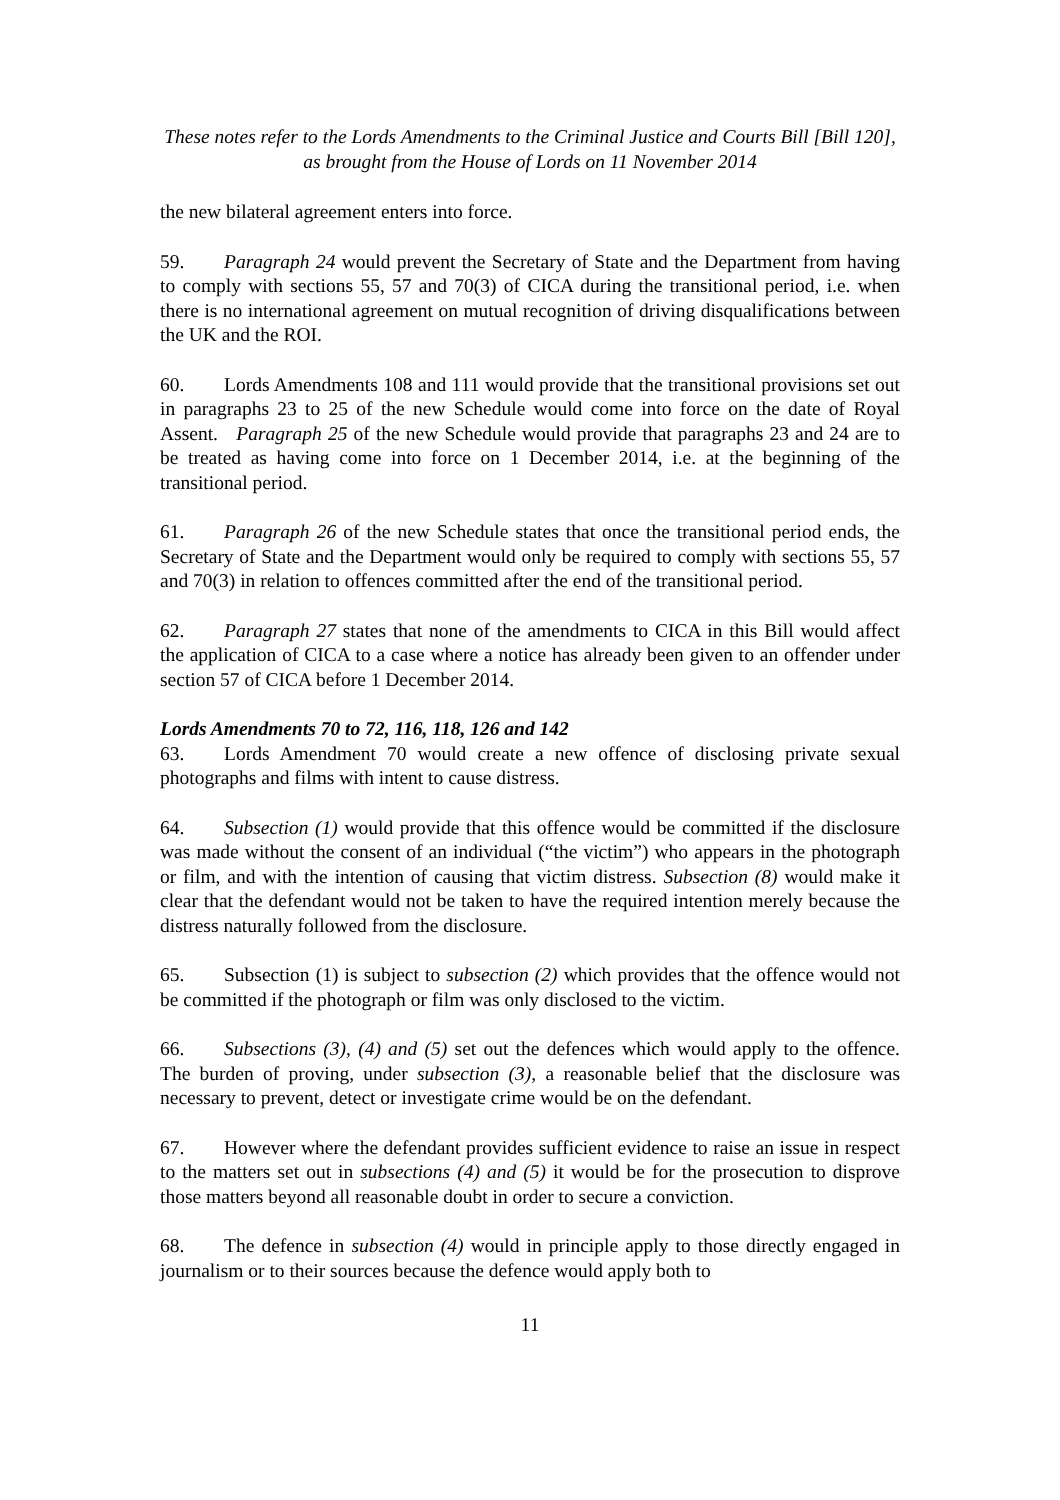These notes refer to the Lords Amendments to the Criminal Justice and Courts Bill [Bill 120],
as brought from the House of Lords on 11 November 2014
the new bilateral agreement enters into force.
59. Paragraph 24 would prevent the Secretary of State and the Department from having to comply with sections 55, 57 and 70(3) of CICA during the transitional period, i.e. when there is no international agreement on mutual recognition of driving disqualifications between the UK and the ROI.
60. Lords Amendments 108 and 111 would provide that the transitional provisions set out in paragraphs 23 to 25 of the new Schedule would come into force on the date of Royal Assent. Paragraph 25 of the new Schedule would provide that paragraphs 23 and 24 are to be treated as having come into force on 1 December 2014, i.e. at the beginning of the transitional period.
61. Paragraph 26 of the new Schedule states that once the transitional period ends, the Secretary of State and the Department would only be required to comply with sections 55, 57 and 70(3) in relation to offences committed after the end of the transitional period.
62. Paragraph 27 states that none of the amendments to CICA in this Bill would affect the application of CICA to a case where a notice has already been given to an offender under section 57 of CICA before 1 December 2014.
Lords Amendments 70 to 72, 116, 118, 126 and 142
63. Lords Amendment 70 would create a new offence of disclosing private sexual photographs and films with intent to cause distress.
64. Subsection (1) would provide that this offence would be committed if the disclosure was made without the consent of an individual (“the victim”) who appears in the photograph or film, and with the intention of causing that victim distress. Subsection (8) would make it clear that the defendant would not be taken to have the required intention merely because the distress naturally followed from the disclosure.
65. Subsection (1) is subject to subsection (2) which provides that the offence would not be committed if the photograph or film was only disclosed to the victim.
66. Subsections (3), (4) and (5) set out the defences which would apply to the offence. The burden of proving, under subsection (3), a reasonable belief that the disclosure was necessary to prevent, detect or investigate crime would be on the defendant.
67. However where the defendant provides sufficient evidence to raise an issue in respect to the matters set out in subsections (4) and (5) it would be for the prosecution to disprove those matters beyond all reasonable doubt in order to secure a conviction.
68. The defence in subsection (4) would in principle apply to those directly engaged in journalism or to their sources because the defence would apply both to
11